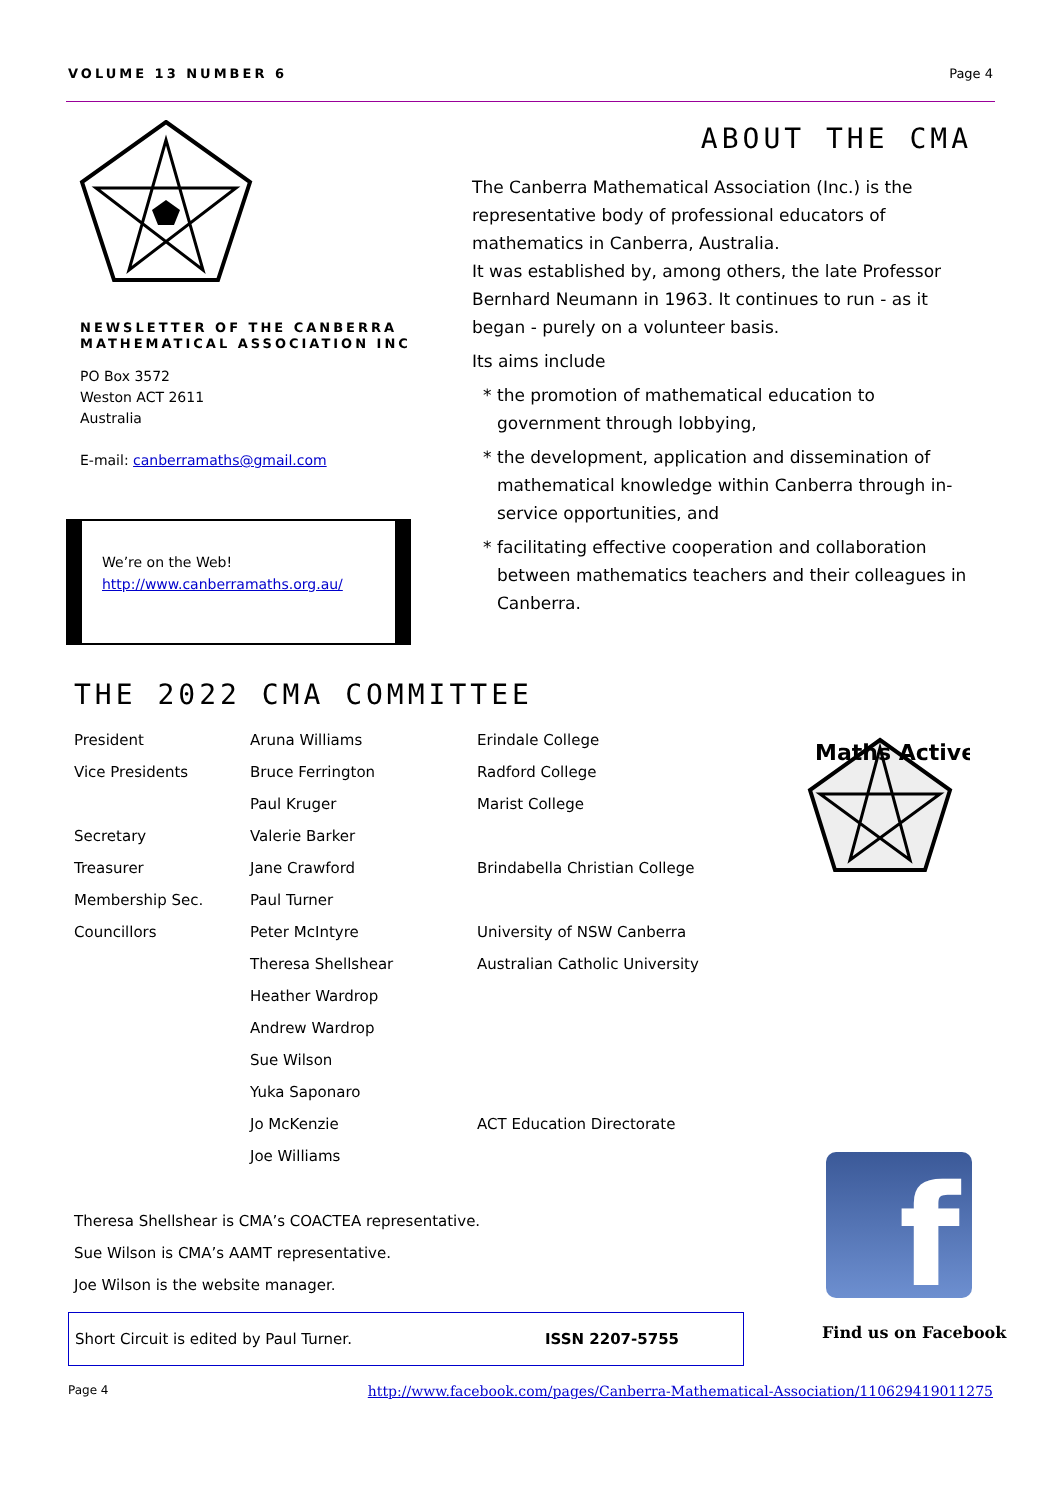VOLUME 13 NUMBER 6 Page 4
NEWSLETTER OF THE CANBERRA MATHEMATICAL ASSOCIATION INC
PO Box 3572
Weston ACT 2611
Australia
E-mail: canberramaths@gmail.com
We’re on the Web!
http://www.canberramaths.org.au/
ABOUT THE CMA
The Canberra Mathematical Association (Inc.) is the representative body of professional educators of mathematics in Canberra, Australia.
It was established by, among others, the late Professor Bernhard Neumann in 1963. It continues to run - as it began - purely on a volunteer basis.
Its aims include
the promotion of mathematical education to government through lobbying,
the development, application and dissemination of mathematical knowledge within Canberra through in-service opportunities, and
facilitating effective cooperation and collaboration between mathematics teachers and their colleagues in Canberra.
THE 2022 CMA COMMITTEE
| President | Aruna Williams | Erindale College |
| Vice Presidents | Bruce Ferrington | Radford College |
| | Paul Kruger | Marist College |
| Secretary | Valerie Barker | |
| Treasurer | Jane Crawford | Brindabella Christian College |
| Membership Sec. | Paul Turner | |
| Councillors | Peter McIntyre | University of NSW Canberra |
| | Theresa Shellshear | Australian Catholic University |
| | Heather Wardrop | |
| | Andrew Wardrop | |
| | Sue Wilson | |
| | Yuka Saponaro | |
| | Jo McKenzie | ACT Education Directorate |
| | Joe Williams | |
Maths Active
Theresa Shellshear is CMA’s COACTEA representative.
Sue Wilson is CMA’s AAMT representative.
Joe Wilson is the website manager.
Short Circuit is edited by Paul Turner. ISSN 2207-5755
f
Find us on Facebook
Page 4 http://www.facebook.com/pages/Canberra-Mathematical-Association/110629419011275